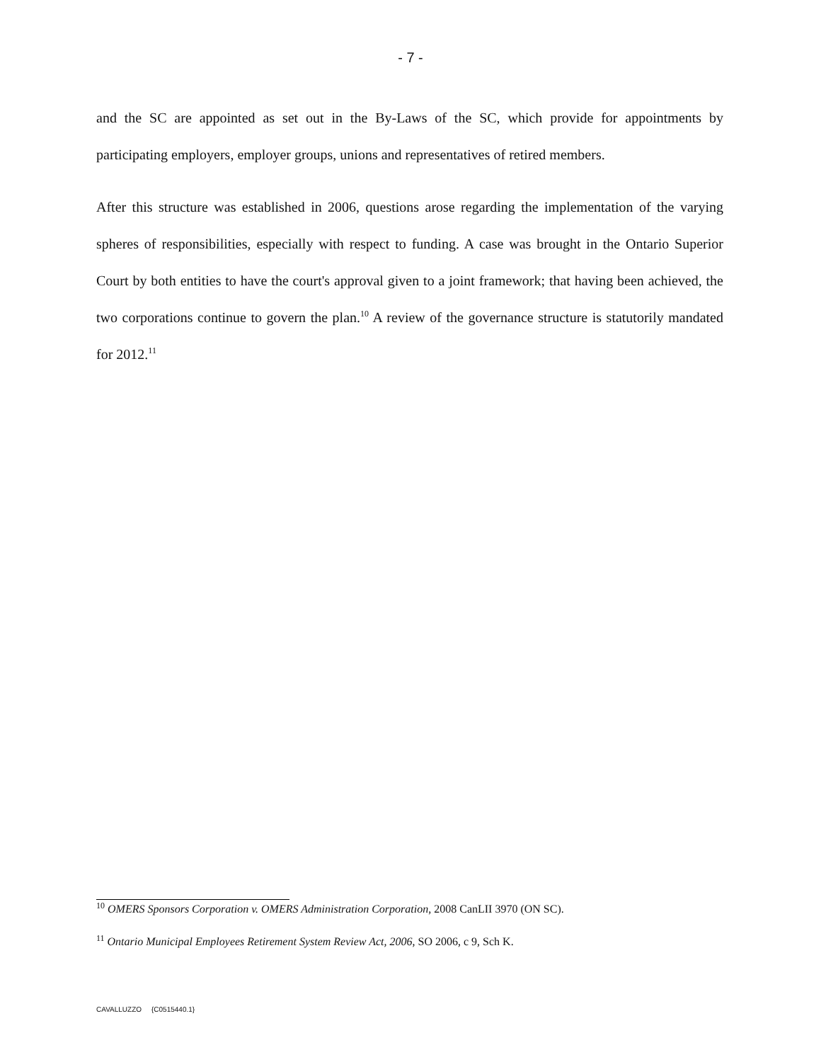- 7 -
and the SC are appointed as set out in the By-Laws of the SC, which provide for appointments by participating employers, employer groups, unions and representatives of retired members.
After this structure was established in 2006, questions arose regarding the implementation of the varying spheres of responsibilities, especially with respect to funding. A case was brought in the Ontario Superior Court by both entities to have the court's approval given to a joint framework; that having been achieved, the two corporations continue to govern the plan.<sup>10</sup> A review of the governance structure is statutorily mandated for 2012.<sup>11</sup>
<sup>10</sup> OMERS Sponsors Corporation v. OMERS Administration Corporation, 2008 CanLII 3970 (ON SC).
<sup>11</sup> Ontario Municipal Employees Retirement System Review Act, 2006, SO 2006, c 9, Sch K.
CAVALLUZZO {C0515440.1}